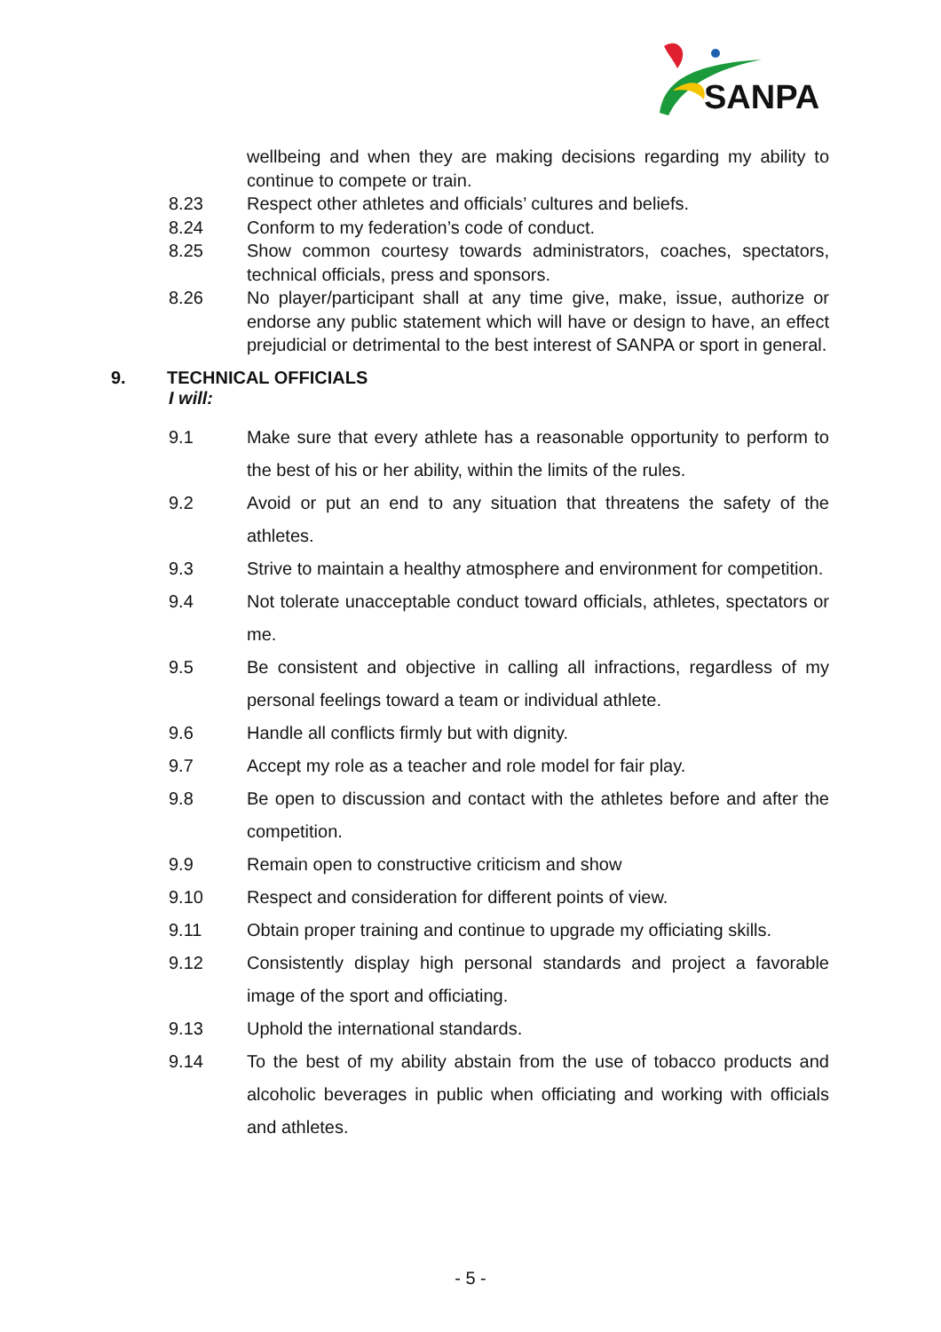SANPA
wellbeing and when they are making decisions regarding my ability to continue to compete or train.
8.23 Respect other athletes and officials’ cultures and beliefs.
8.24 Conform to my federation’s code of conduct.
8.25 Show common courtesy towards administrators, coaches, spectators, technical officials, press and sponsors.
8.26 No player/participant shall at any time give, make, issue, authorize or endorse any public statement which will have or design to have, an effect prejudicial or detrimental to the best interest of SANPA or sport in general.
9. TECHNICAL OFFICIALS
I will:
9.1 Make sure that every athlete has a reasonable opportunity to perform to the best of his or her ability, within the limits of the rules.
9.2 Avoid or put an end to any situation that threatens the safety of the athletes.
9.3 Strive to maintain a healthy atmosphere and environment for competition.
9.4 Not tolerate unacceptable conduct toward officials, athletes, spectators or me.
9.5 Be consistent and objective in calling all infractions, regardless of my personal feelings toward a team or individual athlete.
9.6 Handle all conflicts firmly but with dignity.
9.7 Accept my role as a teacher and role model for fair play.
9.8 Be open to discussion and contact with the athletes before and after the competition.
9.9 Remain open to constructive criticism and show
9.10 Respect and consideration for different points of view.
9.11 Obtain proper training and continue to upgrade my officiating skills.
9.12 Consistently display high personal standards and project a favorable image of the sport and officiating.
9.13 Uphold the international standards.
9.14 To the best of my ability abstain from the use of tobacco products and alcoholic beverages in public when officiating and working with officials and athletes.
- 5 -